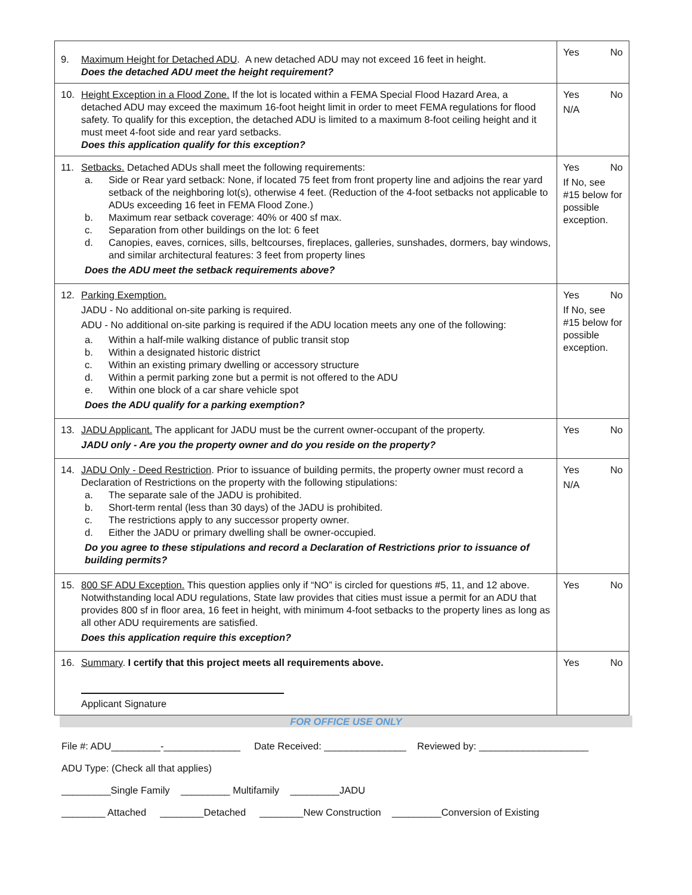| 9. Maximum Height for Detached ADU . A new detached ADU may not exceed 16 feet in height. Does the detached ADU meet the height requirement? | Yes No |
| 10. Height Exception in a Flood Zone. If the lot is located within a FEMA Special Flood Hazard Area, a detached ADU may exceed the maximum 16-foot height limit in order to meet FEMA regulations for flood safety. To qualify for this exception, the detached ADU is limited to a maximum 8-foot ceiling height and it must meet 4-foot side and rear yard setbacks. Does this application qualify for this exception? | Yes No N/A |
| 11. Setbacks. Detached ADUs shall meet the following requirements: a. Side or Rear yard setback: None, if located 75 feet from front property line and adjoins the rear yard setback of the neighboring lot(s), otherwise 4 feet. (Reduction of the 4-foot setbacks not applicable to ADUs exceeding 16 feet in FEMA Flood Zone.) b. Maximum rear setback coverage: 40% or 400 sf max. c. Separation from other buildings on the lot: 6 feet d. Canopies, eaves, cornices, sills, beltcourses, fireplaces, galleries, sunshades, dormers, bay windows, and similar architectural features: 3 feet from property lines Does the ADU meet the setback requirements above? | Yes No If No, see #15 below for possible exception. |
| 12. Parking Exemption. JADU - No additional on-site parking is required. ADU - No additional on-site parking is required if the ADU location meets any one of the following: a. Within a half-mile walking distance of public transit stop b. Within a designated historic district c. Within an existing primary dwelling or accessory structure d. Within a permit parking zone but a permit is not offered to the ADU e. Within one block of a car share vehicle spot Does the ADU qualify for a parking exemption? | Yes No If No, see #15 below for possible exception. |
| 13. JADU Applicant. The applicant for JADU must be the current owner-occupant of the property. JADU only - Are you the property owner and do you reside on the property? | Yes No |
| 14. JADU Only - Deed Restriction . Prior to issuance of building permits, the property owner must record a Declaration of Restrictions on the property with the following stipulations: a. The separate sale of the JADU is prohibited. b. Short-term rental (less than 30 days) of the JADU is prohibited. c. The restrictions apply to any successor property owner. d. Either the JADU or primary dwelling shall be owner-occupied. Do you agree to these stipulations and record a Declaration of Restrictions prior to issuance of building permits? | Yes No N/A |
| 15. 800 SF ADU Exception. This question applies only if “NO” is circled for questions #5, 11, and 12 above. Notwithstanding local ADU regulations, State law provides that cities must issue a permit for an ADU that provides 800 sf in floor area, 16 feet in height, with minimum 4-foot setbacks to the property lines as long as all other ADU requirements are satisfied. Does this application require this exception? | Yes No |
| 16. Summary . I certify that this project meets all requirements above. Applicant Signature | Yes No |
FOR OFFICE USE ONLY
File #: ADU_________-______________ Date Received: _______________ Reviewed by: ____________________
ADU Type: (Check all that applies)
_________Single Family _________ Multifamily _________JADU
________ Attached ________Detached ________New Construction _________Conversion of Existing